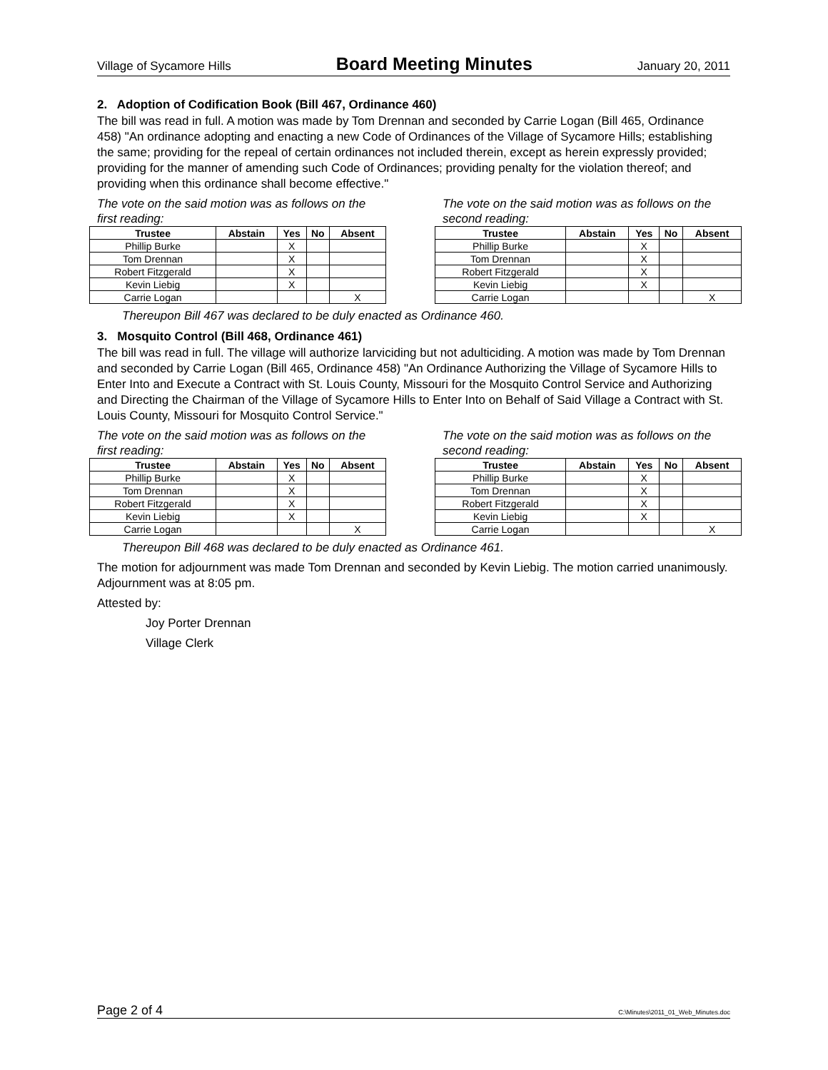Village of Sycamore Hills Board Meeting Minutes January 20, 2011
2. Adoption of Codification Book (Bill 467, Ordinance 460)
The bill was read in full. A motion was made by Tom Drennan and seconded by Carrie Logan (Bill 465, Ordinance 458) "An ordinance adopting and enacting a new Code of Ordinances of the Village of Sycamore Hills; establishing the same; providing for the repeal of certain ordinances not included therein, except as herein expressly provided; providing for the manner of amending such Code of Ordinances; providing penalty for the violation thereof; and providing when this ordinance shall become effective."
The vote on the said motion was as follows on the first reading:
| Trustee | Abstain | Yes | No | Absent |
| --- | --- | --- | --- | --- |
| Phillip Burke | | X | | |
| Tom Drennan | | X | | |
| Robert Fitzgerald | | X | | |
| Kevin Liebig | | X | | |
| Carrie Logan | | | | X |
The vote on the said motion was as follows on the second reading:
| Trustee | Abstain | Yes | No | Absent |
| --- | --- | --- | --- | --- |
| Phillip Burke | | X | | |
| Tom Drennan | | X | | |
| Robert Fitzgerald | | X | | |
| Kevin Liebig | | X | | |
| Carrie Logan | | | | X |
Thereupon Bill 467 was declared to be duly enacted as Ordinance 460.
3. Mosquito Control (Bill 468, Ordinance 461)
The bill was read in full. The village will authorize larviciding but not adulticiding. A motion was made by Tom Drennan and seconded by Carrie Logan (Bill 465, Ordinance 458) "An Ordinance Authorizing the Village of Sycamore Hills to Enter Into and Execute a Contract with St. Louis County, Missouri for the Mosquito Control Service and Authorizing and Directing the Chairman of the Village of Sycamore Hills to Enter Into on Behalf of Said Village a Contract with St. Louis County, Missouri for Mosquito Control Service."
The vote on the said motion was as follows on the first reading:
| Trustee | Abstain | Yes | No | Absent |
| --- | --- | --- | --- | --- |
| Phillip Burke | | X | | |
| Tom Drennan | | X | | |
| Robert Fitzgerald | | X | | |
| Kevin Liebig | | X | | |
| Carrie Logan | | | | X |
The vote on the said motion was as follows on the second reading:
| Trustee | Abstain | Yes | No | Absent |
| --- | --- | --- | --- | --- |
| Phillip Burke | | X | | |
| Tom Drennan | | X | | |
| Robert Fitzgerald | | X | | |
| Kevin Liebig | | X | | |
| Carrie Logan | | | | X |
Thereupon Bill 468 was declared to be duly enacted as Ordinance 461.
The motion for adjournment was made Tom Drennan and seconded by Kevin Liebig. The motion carried unanimously. Adjournment was at 8:05 pm.
Attested by:
Joy Porter Drennan
Village Clerk
Page 2 of 4 C:\Minutes\2011_01_Web_Minutes.doc